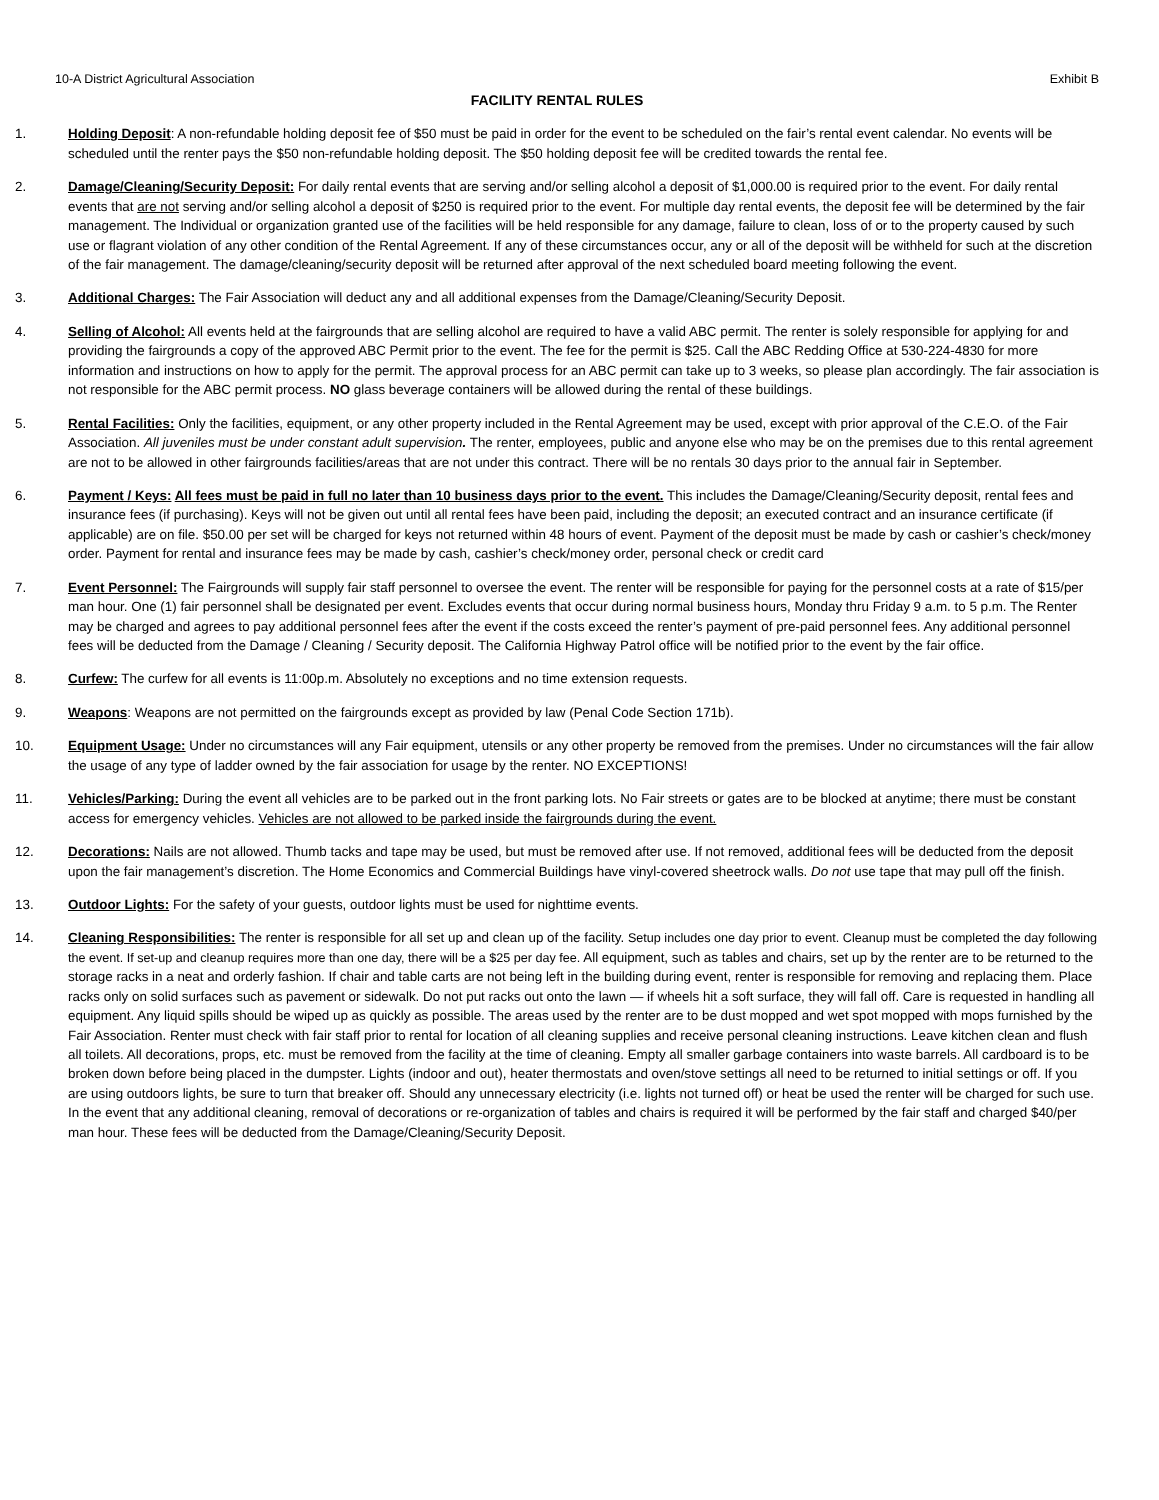10-A District Agricultural Association Exhibit B
FACILITY RENTAL RULES
1. Holding Deposit: A non-refundable holding deposit fee of $50 must be paid in order for the event to be scheduled on the fair’s rental event calendar. No events will be scheduled until the renter pays the $50 non-refundable holding deposit. The $50 holding deposit fee will be credited towards the rental fee.
2. Damage/Cleaning/Security Deposit: For daily rental events that are serving and/or selling alcohol a deposit of $1,000.00 is required prior to the event. For daily rental events that are not serving and/or selling alcohol a deposit of $250 is required prior to the event. For multiple day rental events, the deposit fee will be determined by the fair management. The Individual or organization granted use of the facilities will be held responsible for any damage, failure to clean, loss of or to the property caused by such use or flagrant violation of any other condition of the Rental Agreement. If any of these circumstances occur, any or all of the deposit will be withheld for such at the discretion of the fair management. The damage/cleaning/security deposit will be returned after approval of the next scheduled board meeting following the event.
3. Additional Charges: The Fair Association will deduct any and all additional expenses from the Damage/Cleaning/Security Deposit.
4. Selling of Alcohol: All events held at the fairgrounds that are selling alcohol are required to have a valid ABC permit. The renter is solely responsible for applying for and providing the fairgrounds a copy of the approved ABC Permit prior to the event. The fee for the permit is $25. Call the ABC Redding Office at 530-224-4830 for more information and instructions on how to apply for the permit. The approval process for an ABC permit can take up to 3 weeks, so please plan accordingly. The fair association is not responsible for the ABC permit process. NO glass beverage containers will be allowed during the rental of these buildings.
5. Rental Facilities: Only the facilities, equipment, or any other property included in the Rental Agreement may be used, except with prior approval of the C.E.O. of the Fair Association. All juveniles must be under constant adult supervision. The renter, employees, public and anyone else who may be on the premises due to this rental agreement are not to be allowed in other fairgrounds facilities/areas that are not under this contract. There will be no rentals 30 days prior to the annual fair in September.
6. Payment / Keys: All fees must be paid in full no later than 10 business days prior to the event. This includes the Damage/Cleaning/Security deposit, rental fees and insurance fees (if purchasing). Keys will not be given out until all rental fees have been paid, including the deposit; an executed contract and an insurance certificate (if applicable) are on file. $50.00 per set will be charged for keys not returned within 48 hours of event. Payment of the deposit must be made by cash or cashier’s check/money order. Payment for rental and insurance fees may be made by cash, cashier’s check/money order, personal check or credit card
7. Event Personnel: The Fairgrounds will supply fair staff personnel to oversee the event. The renter will be responsible for paying for the personnel costs at a rate of $15/per man hour. One (1) fair personnel shall be designated per event. Excludes events that occur during normal business hours, Monday thru Friday 9 a.m. to 5 p.m. The Renter may be charged and agrees to pay additional personnel fees after the event if the costs exceed the renter’s payment of pre-paid personnel fees. Any additional personnel fees will be deducted from the Damage / Cleaning / Security deposit. The California Highway Patrol office will be notified prior to the event by the fair office.
8. Curfew: The curfew for all events is 11:00p.m. Absolutely no exceptions and no time extension requests.
9. Weapons: Weapons are not permitted on the fairgrounds except as provided by law (Penal Code Section 171b).
10. Equipment Usage: Under no circumstances will any Fair equipment, utensils or any other property be removed from the premises. Under no circumstances will the fair allow the usage of any type of ladder owned by the fair association for usage by the renter. NO EXCEPTIONS!
11. Vehicles/Parking: During the event all vehicles are to be parked out in the front parking lots. No Fair streets or gates are to be blocked at anytime; there must be constant access for emergency vehicles. Vehicles are not allowed to be parked inside the fairgrounds during the event.
12. Decorations: Nails are not allowed. Thumb tacks and tape may be used, but must be removed after use. If not removed, additional fees will be deducted from the deposit upon the fair management’s discretion. The Home Economics and Commercial Buildings have vinyl-covered sheetrock walls. Do not use tape that may pull off the finish.
13. Outdoor Lights: For the safety of your guests, outdoor lights must be used for nighttime events.
14. Cleaning Responsibilities: The renter is responsible for all set up and clean up of the facility. Setup includes one day prior to event. Cleanup must be completed the day following the event. If set-up and cleanup requires more than one day, there will be a $25 per day fee. All equipment, such as tables and chairs, set up by the renter are to be returned to the storage racks in a neat and orderly fashion. If chair and table carts are not being left in the building during event, renter is responsible for removing and replacing them. Place racks only on solid surfaces such as pavement or sidewalk. Do not put racks out onto the lawn — if wheels hit a soft surface, they will fall off. Care is requested in handling all equipment. Any liquid spills should be wiped up as quickly as possible. The areas used by the renter are to be dust mopped and wet spot mopped with mops furnished by the Fair Association. Renter must check with fair staff prior to rental for location of all cleaning supplies and receive personal cleaning instructions. Leave kitchen clean and flush all toilets. All decorations, props, etc. must be removed from the facility at the time of cleaning. Empty all smaller garbage containers into waste barrels. All cardboard is to be broken down before being placed in the dumpster. Lights (indoor and out), heater thermostats and oven/stove settings all need to be returned to initial settings or off. If you are using outdoors lights, be sure to turn that breaker off. Should any unnecessary electricity (i.e. lights not turned off) or heat be used the renter will be charged for such use. In the event that any additional cleaning, removal of decorations or re-organization of tables and chairs is required it will be performed by the fair staff and charged $40/per man hour. These fees will be deducted from the Damage/Cleaning/Security Deposit.